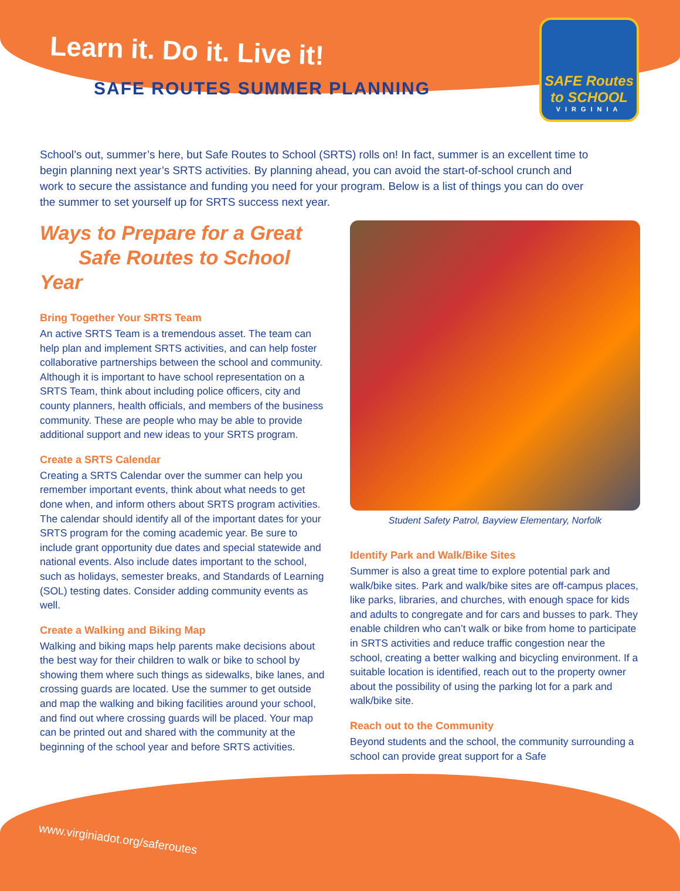Learn it. Do it. Live it!
SAFE ROUTES SUMMER PLANNING
SAFE Routes
to SCHOOL
VIRGINIA
School’s out, summer’s here, but Safe Routes to School (SRTS) rolls on! In fact, summer is an excellent time to begin planning next year’s SRTS activities. By planning ahead, you can avoid the start-of-school crunch and work to secure the assistance and funding you need for your program. Below is a list of things you can do over the summer to set yourself up for SRTS success next year.
Ways to Prepare for a Great
Safe Routes to School Year
Bring Together Your SRTS Team
An active SRTS Team is a tremendous asset. The team can help plan and implement SRTS activities, and can help foster collaborative partnerships between the school and community. Although it is important to have school representation on a SRTS Team, think about including police officers, city and county planners, health officials, and members of the business community. These are people who may be able to provide additional support and new ideas to your SRTS program.
Create a SRTS Calendar
Creating a SRTS Calendar over the summer can help you remember important events, think about what needs to get done when, and inform others about SRTS program activities. The calendar should identify all of the important dates for your SRTS program for the coming academic year. Be sure to include grant opportunity due dates and special statewide and national events. Also include dates important to the school, such as holidays, semester breaks, and Standards of Learning (SOL) testing dates. Consider adding community events as well.
Create a Walking and Biking Map
Walking and biking maps help parents make decisions about the best way for their children to walk or bike to school by showing them where such things as sidewalks, bike lanes, and crossing guards are located. Use the summer to get outside and map the walking and biking facilities around your school, and find out where crossing guards will be placed. Your map can be printed out and shared with the community at the beginning of the school year and before SRTS activities.
Student Safety Patrol, Bayview Elementary, Norfolk
Identify Park and Walk/Bike Sites
Summer is also a great time to explore potential park and walk/bike sites. Park and walk/bike sites are off-campus places, like parks, libraries, and churches, with enough space for kids and adults to congregate and for cars and busses to park. They enable children who can’t walk or bike from home to participate in SRTS activities and reduce traffic congestion near the school, creating a better walking and bicycling environment. If a suitable location is identified, reach out to the property owner about the possibility of using the parking lot for a park and walk/bike site.
Reach out to the Community
Beyond students and the school, the community surrounding a school can provide great support for a Safe
www.virginiadot.org/saferoutes